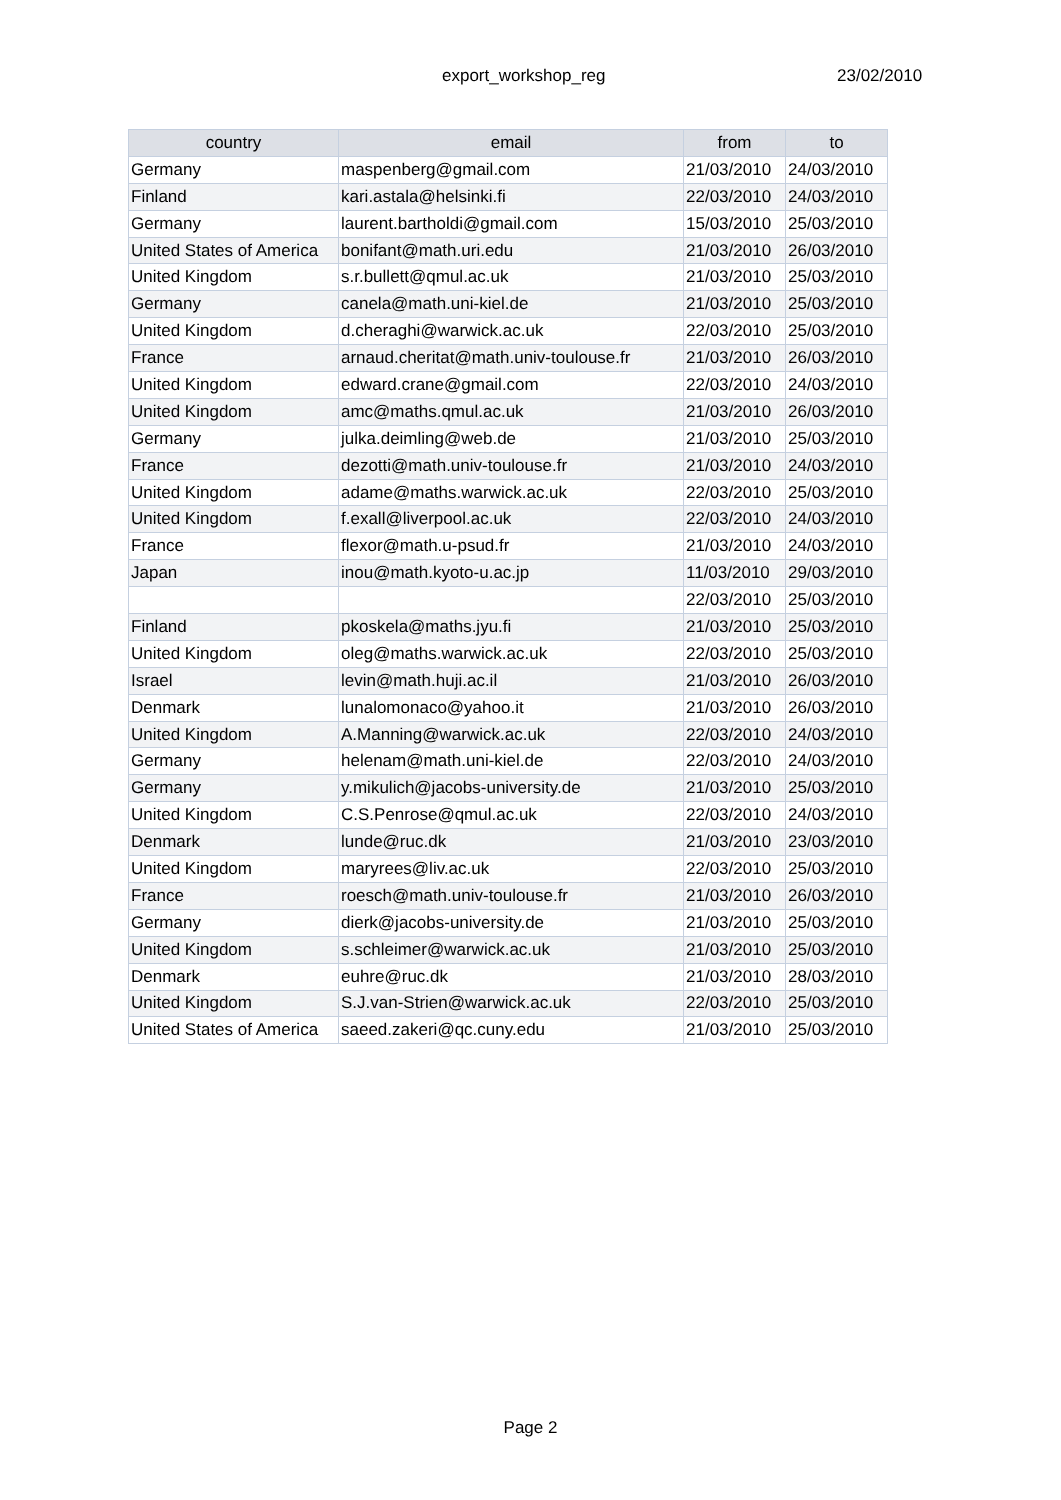export_workshop_reg 23/02/2010
| country | email | from | to |
| --- | --- | --- | --- |
| Germany | maspenberg@gmail.com | 21/03/2010 | 24/03/2010 |
| Finland | kari.astala@helsinki.fi | 22/03/2010 | 24/03/2010 |
| Germany | laurent.bartholdi@gmail.com | 15/03/2010 | 25/03/2010 |
| United States of America | bonifant@math.uri.edu | 21/03/2010 | 26/03/2010 |
| United Kingdom | s.r.bullett@qmul.ac.uk | 21/03/2010 | 25/03/2010 |
| Germany | canela@math.uni-kiel.de | 21/03/2010 | 25/03/2010 |
| United Kingdom | d.cheraghi@warwick.ac.uk | 22/03/2010 | 25/03/2010 |
| France | arnaud.cheritat@math.univ-toulouse.fr | 21/03/2010 | 26/03/2010 |
| United Kingdom | edward.crane@gmail.com | 22/03/2010 | 24/03/2010 |
| United Kingdom | amc@maths.qmul.ac.uk | 21/03/2010 | 26/03/2010 |
| Germany | julka.deimling@web.de | 21/03/2010 | 25/03/2010 |
| France | dezotti@math.univ-toulouse.fr | 21/03/2010 | 24/03/2010 |
| United Kingdom | adame@maths.warwick.ac.uk | 22/03/2010 | 25/03/2010 |
| United Kingdom | f.exall@liverpool.ac.uk | 22/03/2010 | 24/03/2010 |
| France | flexor@math.u-psud.fr | 21/03/2010 | 24/03/2010 |
| Japan | inou@math.kyoto-u.ac.jp | 11/03/2010 | 29/03/2010 |
| | | 22/03/2010 | 25/03/2010 |
| Finland | pkoskela@maths.jyu.fi | 21/03/2010 | 25/03/2010 |
| United Kingdom | oleg@maths.warwick.ac.uk | 22/03/2010 | 25/03/2010 |
| Israel | levin@math.huji.ac.il | 21/03/2010 | 26/03/2010 |
| Denmark | lunalomonaco@yahoo.it | 21/03/2010 | 26/03/2010 |
| United Kingdom | A.Manning@warwick.ac.uk | 22/03/2010 | 24/03/2010 |
| Germany | helenam@math.uni-kiel.de | 22/03/2010 | 24/03/2010 |
| Germany | y.mikulich@jacobs-university.de | 21/03/2010 | 25/03/2010 |
| United Kingdom | C.S.Penrose@qmul.ac.uk | 22/03/2010 | 24/03/2010 |
| Denmark | lunde@ruc.dk | 21/03/2010 | 23/03/2010 |
| United Kingdom | maryrees@liv.ac.uk | 22/03/2010 | 25/03/2010 |
| France | roesch@math.univ-toulouse.fr | 21/03/2010 | 26/03/2010 |
| Germany | dierk@jacobs-university.de | 21/03/2010 | 25/03/2010 |
| United Kingdom | s.schleimer@warwick.ac.uk | 21/03/2010 | 25/03/2010 |
| Denmark | euhre@ruc.dk | 21/03/2010 | 28/03/2010 |
| United Kingdom | S.J.van-Strien@warwick.ac.uk | 22/03/2010 | 25/03/2010 |
| United States of America | saeed.zakeri@qc.cuny.edu | 21/03/2010 | 25/03/2010 |
Page 2